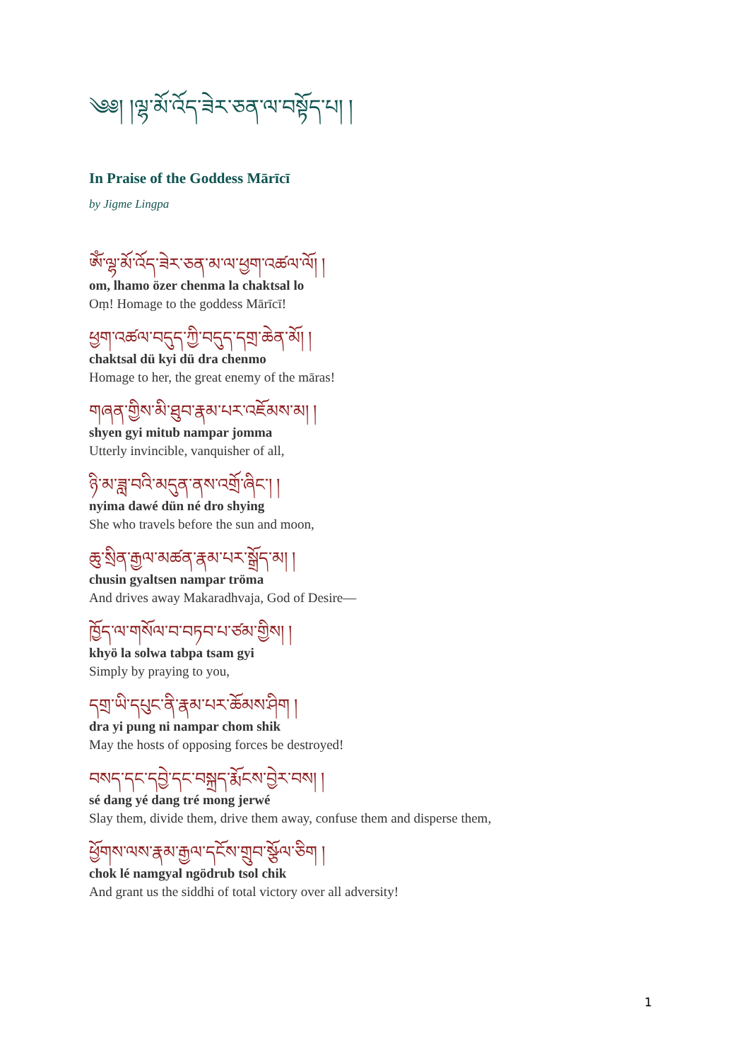༄༅། །ལྷ་མོ་འོད་ཟེར་ཅན་ལ་བསྟོད་པ། །
In Praise of the Goddess Mārīcī
by Jigme Lingpa
ཨོཾ་ལྷ་མོ་འོད་ཟེར་ཅན་མ་ལ་ཕྱག་འཚལ་ལོ། །
om, lhamo özer chenma la chaktsal lo
Oṃ! Homage to the goddess Mārīcī!
ཕྱག་འཚལ་བདུད་ཀྱི་བདུད་དགྲ་ཆེན་མོ། །
chaktsal dü kyi dü dra chenmo
Homage to her, the great enemy of the māras!
གཞན་གྱིས་མི་ཐུབ་རྣམ་པར་འཇོམས་མ། །
shyen gyi mitub nampar jomma
Utterly invincible, vanquisher of all,
ཉི་མ་ཟླ་བའི་མདུན་ནས་འགྲོ་ཞིང་། །
nyima dawé dün né dro shying
She who travels before the sun and moon,
ཆུ་སྲིན་རྒྱལ་མཚན་རྣམ་པར་སྒྲོད་མ། །
chusin gyaltsen nampar tröma
And drives away Makaradhvaja, God of Desire—
ཁྱོད་ལ་གསོལ་བ་བཏབ་པ་ཙམ་གྱིས། །
khyö la solwa tabpa tsam gyi
Simply by praying to you,
དགྲ་ཡི་དཔུང་ནི་རྣམ་པར་ཆོམས་ཤིག །
dra yi pung ni nampar chom shik
May the hosts of opposing forces be destroyed!
བསད་དང་དབྱེ་དང་བསྐྲད་རྨོངས་བྱེར་བས། །
sé dang yé dang tré mong jerwé
Slay them, divide them, drive them away, confuse them and disperse them,
ཕྱོགས་ལས་རྣམ་རྒྱལ་དངོས་གྲུབ་སྩོལ་ཅིག །
chok lé namgyal ngödrub tsol chik
And grant us the siddhi of total victory over all adversity!
1